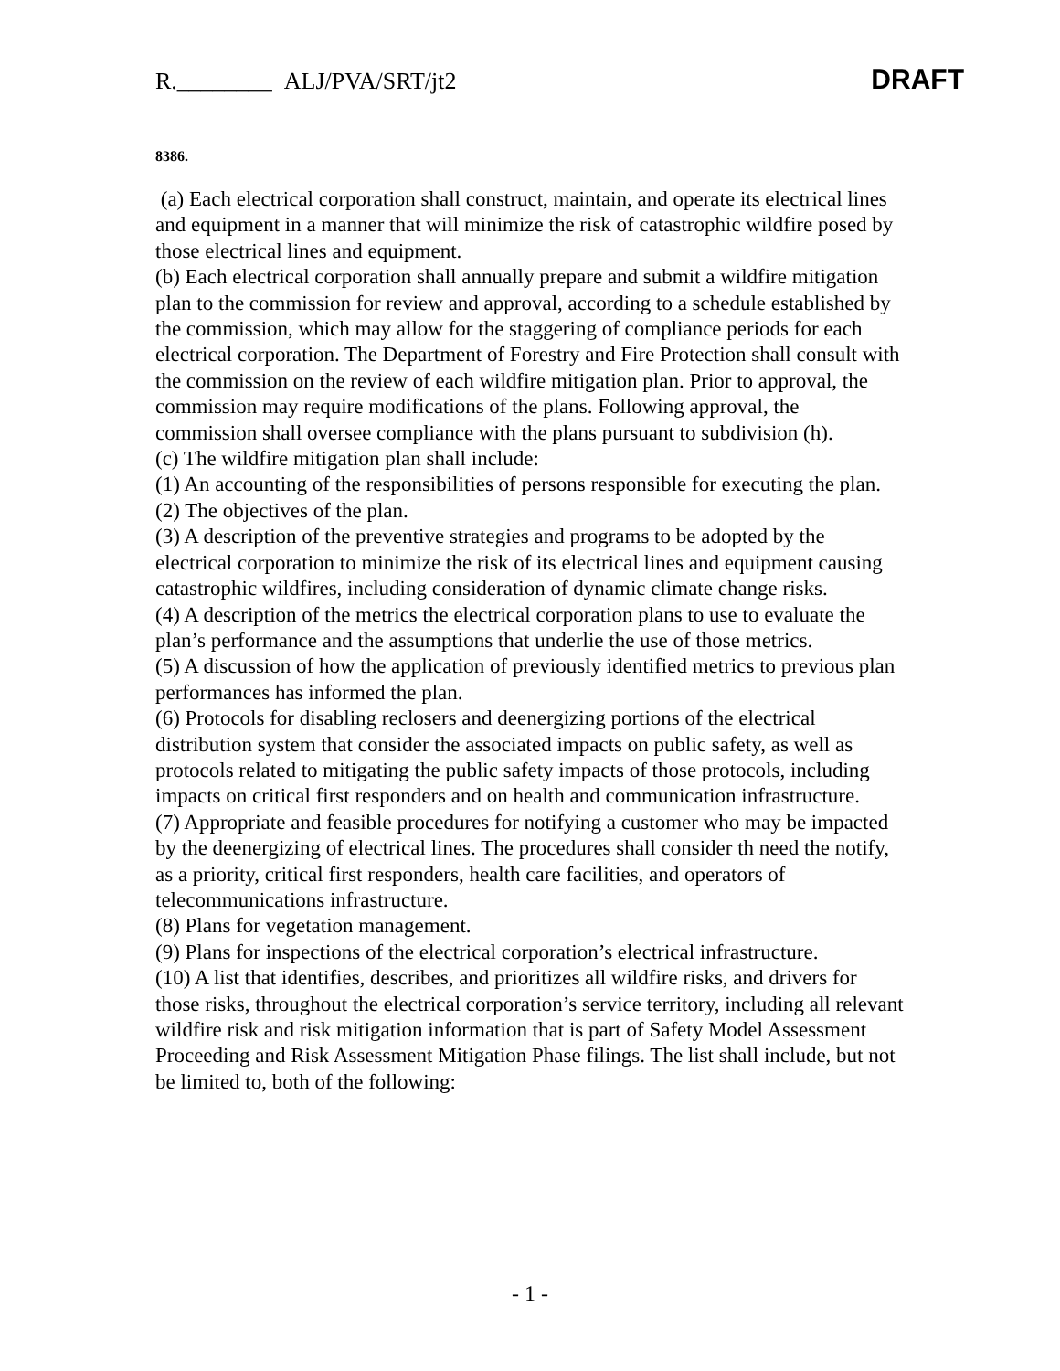R.________ ALJ/PVA/SRT/jt2 DRAFT
8386.
(a) Each electrical corporation shall construct, maintain, and operate its electrical lines and equipment in a manner that will minimize the risk of catastrophic wildfire posed by those electrical lines and equipment.
(b) Each electrical corporation shall annually prepare and submit a wildfire mitigation plan to the commission for review and approval, according to a schedule established by the commission, which may allow for the staggering of compliance periods for each electrical corporation. The Department of Forestry and Fire Protection shall consult with the commission on the review of each wildfire mitigation plan. Prior to approval, the commission may require modifications of the plans. Following approval, the commission shall oversee compliance with the plans pursuant to subdivision (h).
(c) The wildfire mitigation plan shall include:
(1) An accounting of the responsibilities of persons responsible for executing the plan.
(2) The objectives of the plan.
(3) A description of the preventive strategies and programs to be adopted by the electrical corporation to minimize the risk of its electrical lines and equipment causing catastrophic wildfires, including consideration of dynamic climate change risks.
(4) A description of the metrics the electrical corporation plans to use to evaluate the plan’s performance and the assumptions that underlie the use of those metrics.
(5) A discussion of how the application of previously identified metrics to previous plan performances has informed the plan.
(6) Protocols for disabling reclosers and deenergizing portions of the electrical distribution system that consider the associated impacts on public safety, as well as protocols related to mitigating the public safety impacts of those protocols, including impacts on critical first responders and on health and communication infrastructure.
(7) Appropriate and feasible procedures for notifying a customer who may be impacted by the deenergizing of electrical lines. The procedures shall consider th need the notify, as a priority, critical first responders, health care facilities, and operators of telecommunications infrastructure.
(8) Plans for vegetation management.
(9) Plans for inspections of the electrical corporation’s electrical infrastructure.
(10) A list that identifies, describes, and prioritizes all wildfire risks, and drivers for those risks, throughout the electrical corporation’s service territory, including all relevant wildfire risk and risk mitigation information that is part of Safety Model Assessment Proceeding and Risk Assessment Mitigation Phase filings. The list shall include, but not be limited to, both of the following:
- 1 -